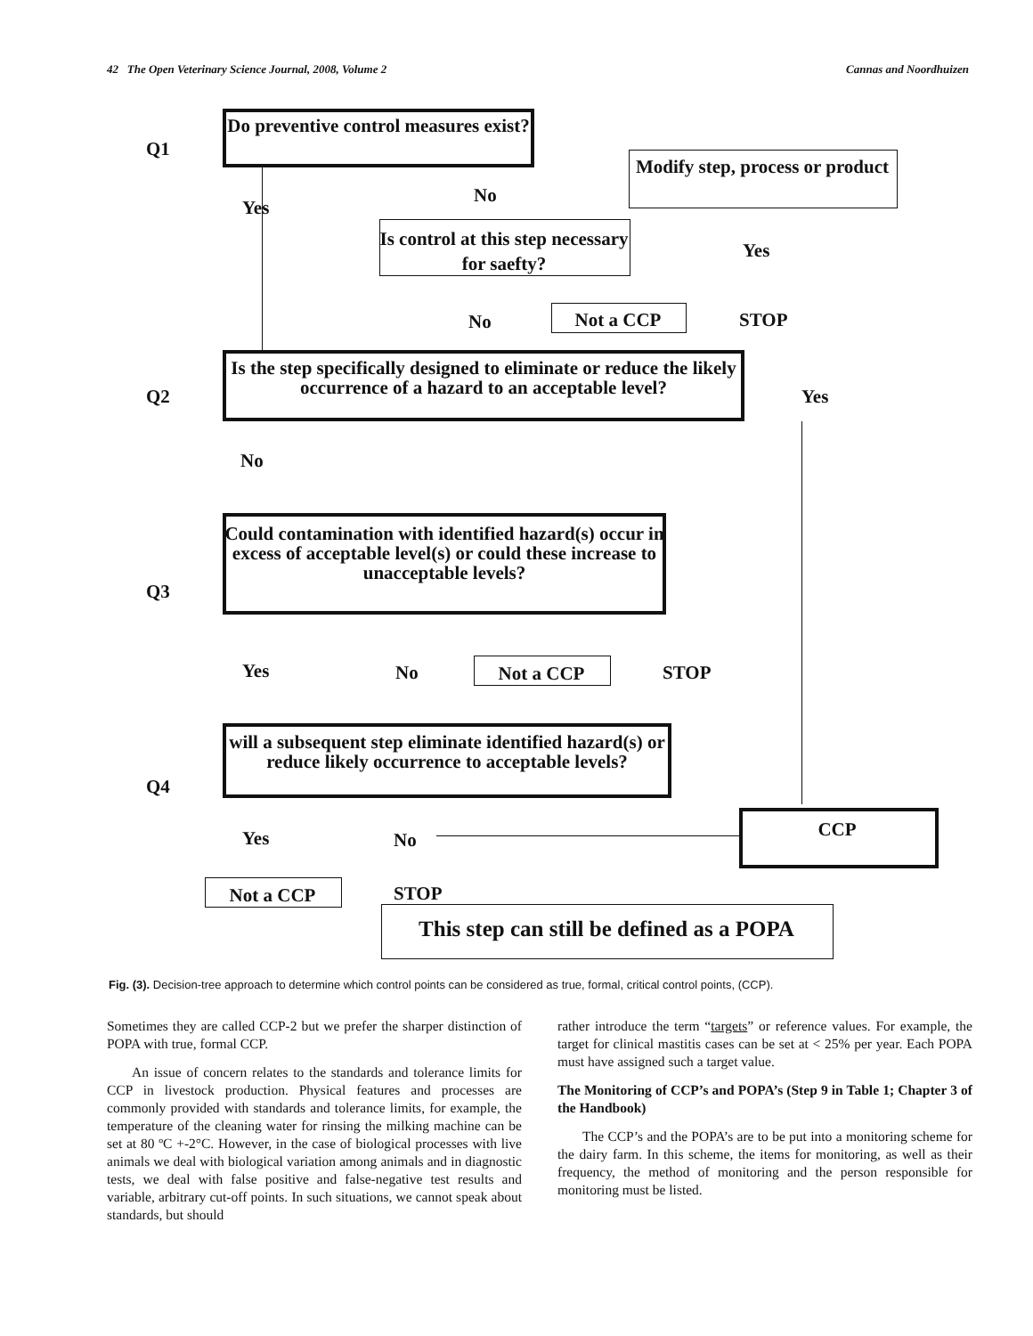42 The Open Veterinary Science Journal, 2008, Volume 2 Cannas and Noordhuizen
Q1
Do preventive control measures exist?
Modify step, process or product
Yes
No
Is control at this step necessary for saefty?
Yes
No Not a CCP STOP
Q2
Is the step specifically designed to eliminate or reduce the likely occurrence of a hazard to an acceptable level?
Yes
No
Q3
Could contamination with identified hazard(s) occur in excess of acceptable level(s) or could these increase to unacceptable levels?
Yes No Not a CCP STOP
Q4
will a subsequent step eliminate identified hazard(s) or reduce likely occurrence to acceptable levels?
Yes No CCP
Not a CCP STOP
This step can still be defined as a POPA
Fig. (3). Decision-tree approach to determine which control points can be considered as true, formal, critical control points, (CCP).
Sometimes they are called CCP-2 but we prefer the sharper distinction of POPA with true, formal CCP.
An issue of concern relates to the standards and tolerance limits for CCP in livestock production. Physical features and processes are commonly provided with standards and tolerance limits, for example, the temperature of the cleaning water for rinsing the milking machine can be set at 80 ºC +-2°C. However, in the case of biological processes with live animals we deal with biological variation among animals and in diagnostic tests, we deal with false positive and false-negative test results and variable, arbitrary cut-off points. In such situations, we cannot speak about standards, but should
rather introduce the term “targets” or reference values. For example, the target for clinical mastitis cases can be set at < 25% per year. Each POPA must have assigned such a target value.
The Monitoring of CCP’s and POPA’s (Step 9 in Table 1; Chapter 3 of the Handbook)
The CCP’s and the POPA’s are to be put into a monitoring scheme for the dairy farm. In this scheme, the items for monitoring, as well as their frequency, the method of monitoring and the person responsible for monitoring must be listed.